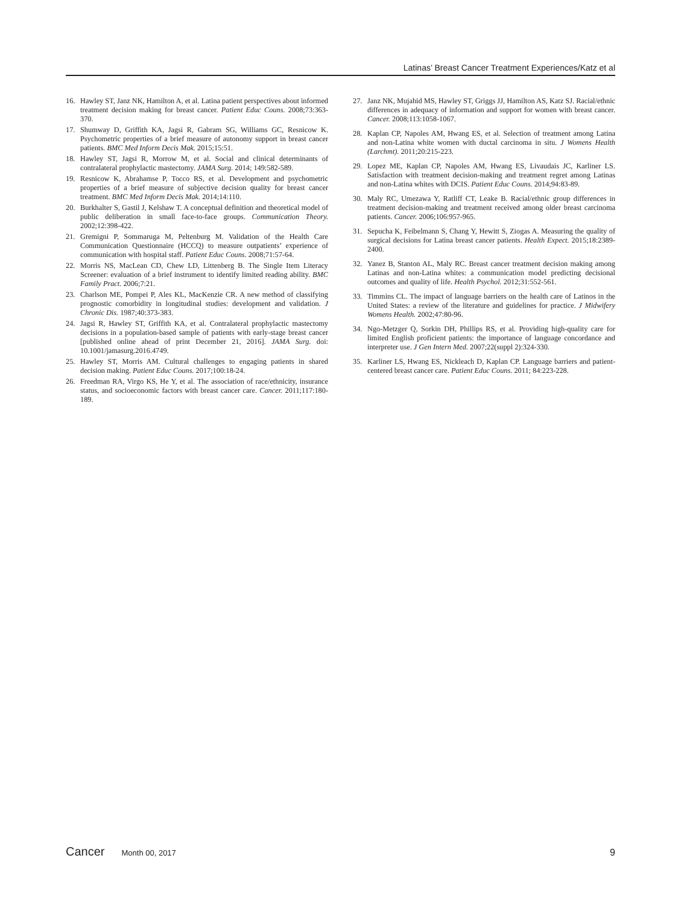Latinas’ Breast Cancer Treatment Experiences/Katz et al
16. Hawley ST, Janz NK, Hamilton A, et al. Latina patient perspectives about informed treatment decision making for breast cancer. Patient Educ Couns. 2008;73:363-370.
17. Shumway D, Griffith KA, Jagsi R, Gabram SG, Williams GC, Resnicow K. Psychometric properties of a brief measure of autonomy support in breast cancer patients. BMC Med Inform Decis Mak. 2015;15:51.
18. Hawley ST, Jagsi R, Morrow M, et al. Social and clinical determinants of contralateral prophylactic mastectomy. JAMA Surg. 2014; 149:582-589.
19. Resnicow K, Abrahamse P, Tocco RS, et al. Development and psychometric properties of a brief measure of subjective decision quality for breast cancer treatment. BMC Med Inform Decis Mak. 2014;14:110.
20. Burkhalter S, Gastil J, Kelshaw T. A conceptual definition and theoretical model of public deliberation in small face-to-face groups. Communication Theory. 2002;12:398-422.
21. Gremigni P, Sommaruga M, Peltenburg M. Validation of the Health Care Communication Questionnaire (HCCQ) to measure outpatients’ experience of communication with hospital staff. Patient Educ Couns. 2008;71:57-64.
22. Morris NS, MacLean CD, Chew LD, Littenberg B. The Single Item Literacy Screener: evaluation of a brief instrument to identify limited reading ability. BMC Family Pract. 2006;7:21.
23. Charlson ME, Pompei P, Ales KL, MacKenzie CR. A new method of classifying prognostic comorbidity in longitudinal studies: development and validation. J Chronic Dis. 1987;40:373-383.
24. Jagsi R, Hawley ST, Griffith KA, et al. Contralateral prophylactic mastectomy decisions in a population-based sample of patients with early-stage breast cancer [published online ahead of print December 21, 2016]. JAMA Surg. doi: 10.1001/jamasurg.2016.4749.
25. Hawley ST, Morris AM. Cultural challenges to engaging patients in shared decision making. Patient Educ Couns. 2017;100:18-24.
26. Freedman RA, Virgo KS, He Y, et al. The association of race/ethnicity, insurance status, and socioeconomic factors with breast cancer care. Cancer. 2011;117:180-189.
27. Janz NK, Mujahid MS, Hawley ST, Griggs JJ, Hamilton AS, Katz SJ. Racial/ethnic differences in adequacy of information and support for women with breast cancer. Cancer. 2008;113:1058-1067.
28. Kaplan CP, Napoles AM, Hwang ES, et al. Selection of treatment among Latina and non-Latina white women with ductal carcinoma in situ. J Womens Health (Larchmt). 2011;20:215-223.
29. Lopez ME, Kaplan CP, Napoles AM, Hwang ES, Livaudais JC, Karliner LS. Satisfaction with treatment decision-making and treatment regret among Latinas and non-Latina whites with DCIS. Patient Educ Couns. 2014;94:83-89.
30. Maly RC, Umezawa Y, Ratliff CT, Leake B. Racial/ethnic group differences in treatment decision-making and treatment received among older breast carcinoma patients. Cancer. 2006;106:957-965.
31. Sepucha K, Feibelmann S, Chang Y, Hewitt S, Ziogas A. Measuring the quality of surgical decisions for Latina breast cancer patients. Health Expect. 2015;18:2389-2400.
32. Yanez B, Stanton AL, Maly RC. Breast cancer treatment decision making among Latinas and non-Latina whites: a communication model predicting decisional outcomes and quality of life. Health Psychol. 2012;31:552-561.
33. Timmins CL. The impact of language barriers on the health care of Latinos in the United States: a review of the literature and guidelines for practice. J Midwifery Womens Health. 2002;47:80-96.
34. Ngo-Metzger Q, Sorkin DH, Phillips RS, et al. Providing high-quality care for limited English proficient patients: the importance of language concordance and interpreter use. J Gen Intern Med. 2007;22(suppl 2):324-330.
35. Karliner LS, Hwang ES, Nickleach D, Kaplan CP. Language barriers and patient-centered breast cancer care. Patient Educ Couns. 2011; 84:223-228.
Cancer Month 00, 2017 9